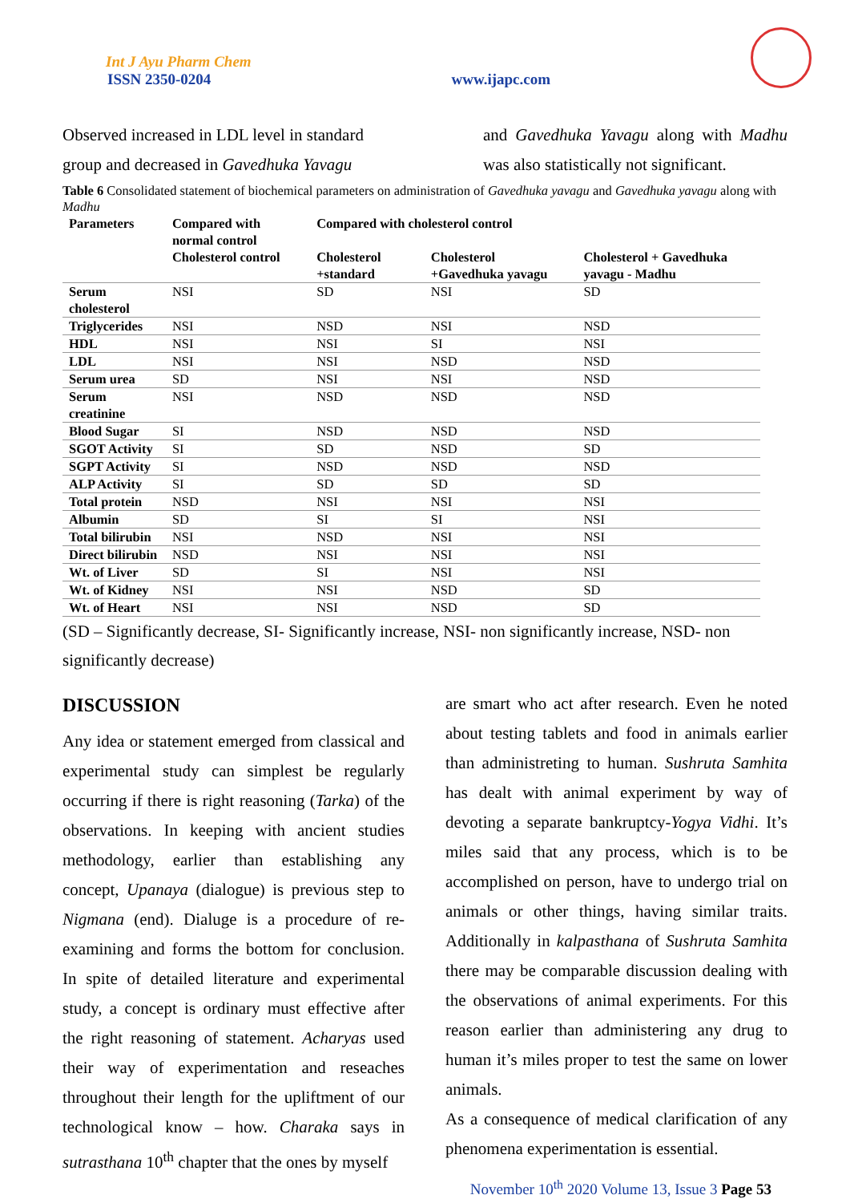Int J Ayu Pharm Chem
ISSN 2350-0204
www.ijapc.com
Observed increased in LDL level in standard group and decreased in Gavedhuka Yavagu
and Gavedhuka Yavagu along with Madhu was also statistically not significant.
Table 6 Consolidated statement of biochemical parameters on administration of Gavedhuka yavagu and Gavedhuka yavagu along with Madhu
| Parameters | Compared with normal control | Compared with cholesterol control | | |
| --- | --- | --- | --- | --- |
| | Cholesterol control | Cholesterol +standard | Cholesterol +Gavedhuka yavagu | Cholesterol + Gavedhuka yavagu - Madhu |
| Serum cholesterol | NSI | SD | NSI | SD |
| Triglycerides | NSI | NSD | NSI | NSD |
| HDL | NSI | NSI | SI | NSI |
| LDL | NSI | NSI | NSD | NSD |
| Serum urea | SD | NSI | NSI | NSD |
| Serum creatinine | NSI | NSD | NSD | NSD |
| Blood Sugar | SI | NSD | NSD | NSD |
| SGOT Activity | SI | SD | NSD | SD |
| SGPT Activity | SI | NSD | NSD | NSD |
| ALP Activity | SI | SD | SD | SD |
| Total protein | NSD | NSI | NSI | NSI |
| Albumin | SD | SI | SI | NSI |
| Total bilirubin | NSI | NSD | NSI | NSI |
| Direct bilirubin | NSD | NSI | NSI | NSI |
| Wt. of Liver | SD | SI | NSI | NSI |
| Wt. of Kidney | NSI | NSI | NSD | SD |
| Wt. of Heart | NSI | NSI | NSD | SD |
(SD – Significantly decrease, SI- Significantly increase, NSI- non significantly increase, NSD- non significantly decrease)
DISCUSSION
Any idea or statement emerged from classical and experimental study can simplest be regularly occurring if there is right reasoning (Tarka) of the observations. In keeping with ancient studies methodology, earlier than establishing any concept, Upanaya (dialogue) is previous step to Nigmana (end). Dialuge is a procedure of re-examining and forms the bottom for conclusion. In spite of detailed literature and experimental study, a concept is ordinary must effective after the right reasoning of statement. Acharyas used their way of experimentation and reseaches throughout their length for the upliftment of our technological know – how. Charaka says in sutrasthana 10<sup>th</sup> chapter that the ones by myself
are smart who act after research. Even he noted about testing tablets and food in animals earlier than administreting to human. Sushruta Samhita has dealt with animal experiment by way of devoting a separate bankruptcy-Yogya Vidhi. It’s miles said that any process, which is to be accomplished on person, have to undergo trial on animals or other things, having similar traits. Additionally in kalpasthana of Sushruta Samhita there may be comparable discussion dealing with the observations of animal experiments. For this reason earlier than administering any drug to human it’s miles proper to test the same on lower animals.
As a consequence of medical clarification of any phenomena experimentation is essential.
November 10<sup>th</sup> 2020 Volume 13, Issue 3 Page 53